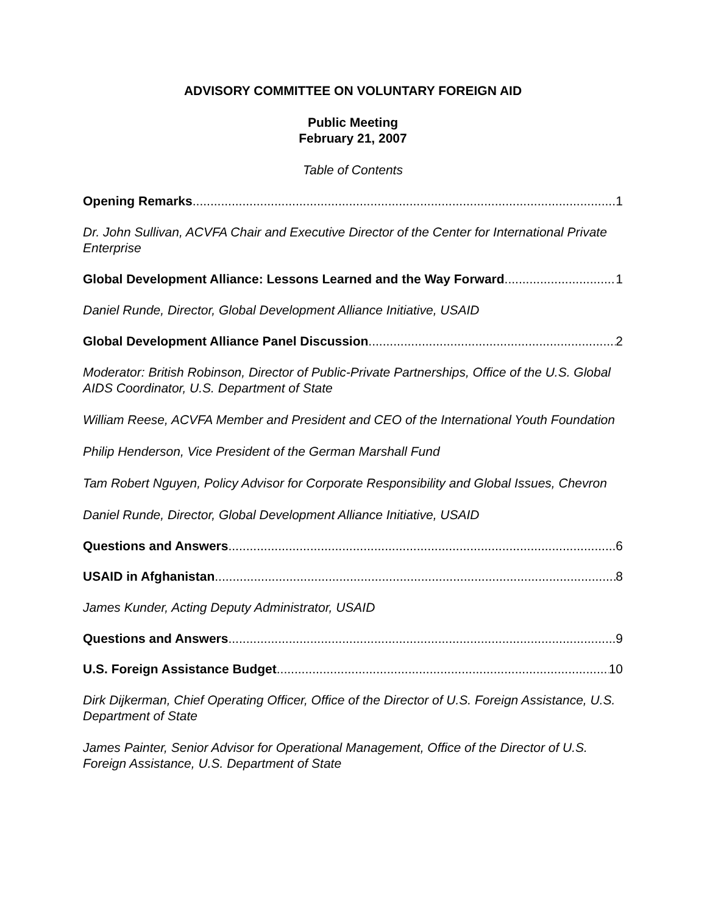ADVISORY COMMITTEE ON VOLUNTARY FOREIGN AID
Public Meeting
February 21, 2007
Table of Contents
Opening Remarks 1
Dr. John Sullivan, ACVFA Chair and Executive Director of the Center for International Private Enterprise
Global Development Alliance: Lessons Learned and the Way Forward 1
Daniel Runde, Director, Global Development Alliance Initiative, USAID
Global Development Alliance Panel Discussion 2
Moderator: British Robinson, Director of Public-Private Partnerships, Office of the U.S. Global AIDS Coordinator, U.S. Department of State
William Reese, ACVFA Member and President and CEO of the International Youth Foundation
Philip Henderson, Vice President of the German Marshall Fund
Tam Robert Nguyen, Policy Advisor for Corporate Responsibility and Global Issues, Chevron
Daniel Runde, Director, Global Development Alliance Initiative, USAID
Questions and Answers 6
USAID in Afghanistan 8
James Kunder, Acting Deputy Administrator, USAID
Questions and Answers 9
U.S. Foreign Assistance Budget 10
Dirk Dijkerman, Chief Operating Officer, Office of the Director of U.S. Foreign Assistance, U.S. Department of State
James Painter, Senior Advisor for Operational Management, Office of the Director of U.S. Foreign Assistance, U.S. Department of State